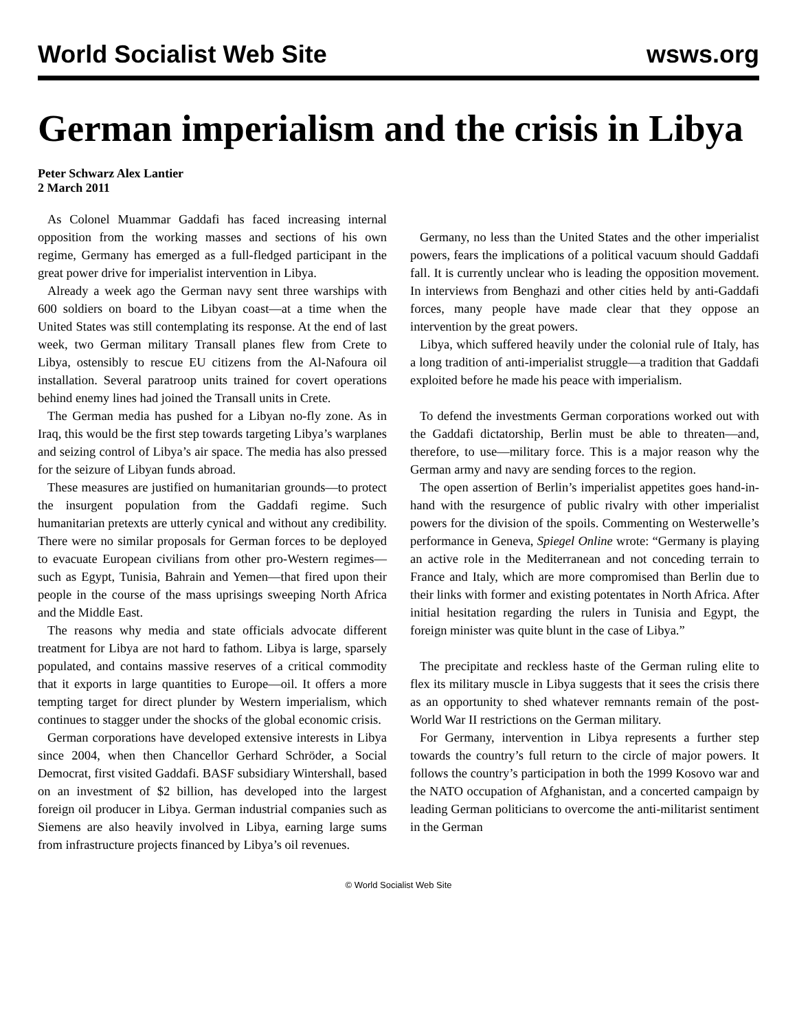World Socialist Web Site wsws.org
German imperialism and the crisis in Libya
Peter Schwarz Alex Lantier
2 March 2011
As Colonel Muammar Gaddafi has faced increasing internal opposition from the working masses and sections of his own regime, Germany has emerged as a full-fledged participant in the great power drive for imperialist intervention in Libya.
Already a week ago the German navy sent three warships with 600 soldiers on board to the Libyan coast—at a time when the United States was still contemplating its response. At the end of last week, two German military Transall planes flew from Crete to Libya, ostensibly to rescue EU citizens from the Al-Nafoura oil installation. Several paratroop units trained for covert operations behind enemy lines had joined the Transall units in Crete.
The German media has pushed for a Libyan no-fly zone. As in Iraq, this would be the first step towards targeting Libya’s warplanes and seizing control of Libya’s air space. The media has also pressed for the seizure of Libyan funds abroad.
These measures are justified on humanitarian grounds—to protect the insurgent population from the Gaddafi regime. Such humanitarian pretexts are utterly cynical and without any credibility. There were no similar proposals for German forces to be deployed to evacuate European civilians from other pro-Western regimes—such as Egypt, Tunisia, Bahrain and Yemen—that fired upon their people in the course of the mass uprisings sweeping North Africa and the Middle East.
The reasons why media and state officials advocate different treatment for Libya are not hard to fathom. Libya is large, sparsely populated, and contains massive reserves of a critical commodity that it exports in large quantities to Europe—oil. It offers a more tempting target for direct plunder by Western imperialism, which continues to stagger under the shocks of the global economic crisis.
German corporations have developed extensive interests in Libya since 2004, when then Chancellor Gerhard Schröder, a Social Democrat, first visited Gaddafi. BASF subsidiary Wintershall, based on an investment of $2 billion, has developed into the largest foreign oil producer in Libya. German industrial companies such as Siemens are also heavily involved in Libya, earning large sums from infrastructure projects financed by Libya’s oil revenues.
Germany, no less than the United States and the other imperialist powers, fears the implications of a political vacuum should Gaddafi fall. It is currently unclear who is leading the opposition movement. In interviews from Benghazi and other cities held by anti-Gaddafi forces, many people have made clear that they oppose an intervention by the great powers.
Libya, which suffered heavily under the colonial rule of Italy, has a long tradition of anti-imperialist struggle—a tradition that Gaddafi exploited before he made his peace with imperialism.
To defend the investments German corporations worked out with the Gaddafi dictatorship, Berlin must be able to threaten—and, therefore, to use—military force. This is a major reason why the German army and navy are sending forces to the region.
The open assertion of Berlin’s imperialist appetites goes hand-in-hand with the resurgence of public rivalry with other imperialist powers for the division of the spoils. Commenting on Westerwelle’s performance in Geneva, Spiegel Online wrote: “Germany is playing an active role in the Mediterranean and not conceding terrain to France and Italy, which are more compromised than Berlin due to their links with former and existing potentates in North Africa. After initial hesitation regarding the rulers in Tunisia and Egypt, the foreign minister was quite blunt in the case of Libya.”
The precipitate and reckless haste of the German ruling elite to flex its military muscle in Libya suggests that it sees the crisis there as an opportunity to shed whatever remnants remain of the post-World War II restrictions on the German military.
For Germany, intervention in Libya represents a further step towards the country’s full return to the circle of major powers. It follows the country’s participation in both the 1999 Kosovo war and the NATO occupation of Afghanistan, and a concerted campaign by leading German politicians to overcome the anti-militarist sentiment in the German
© World Socialist Web Site